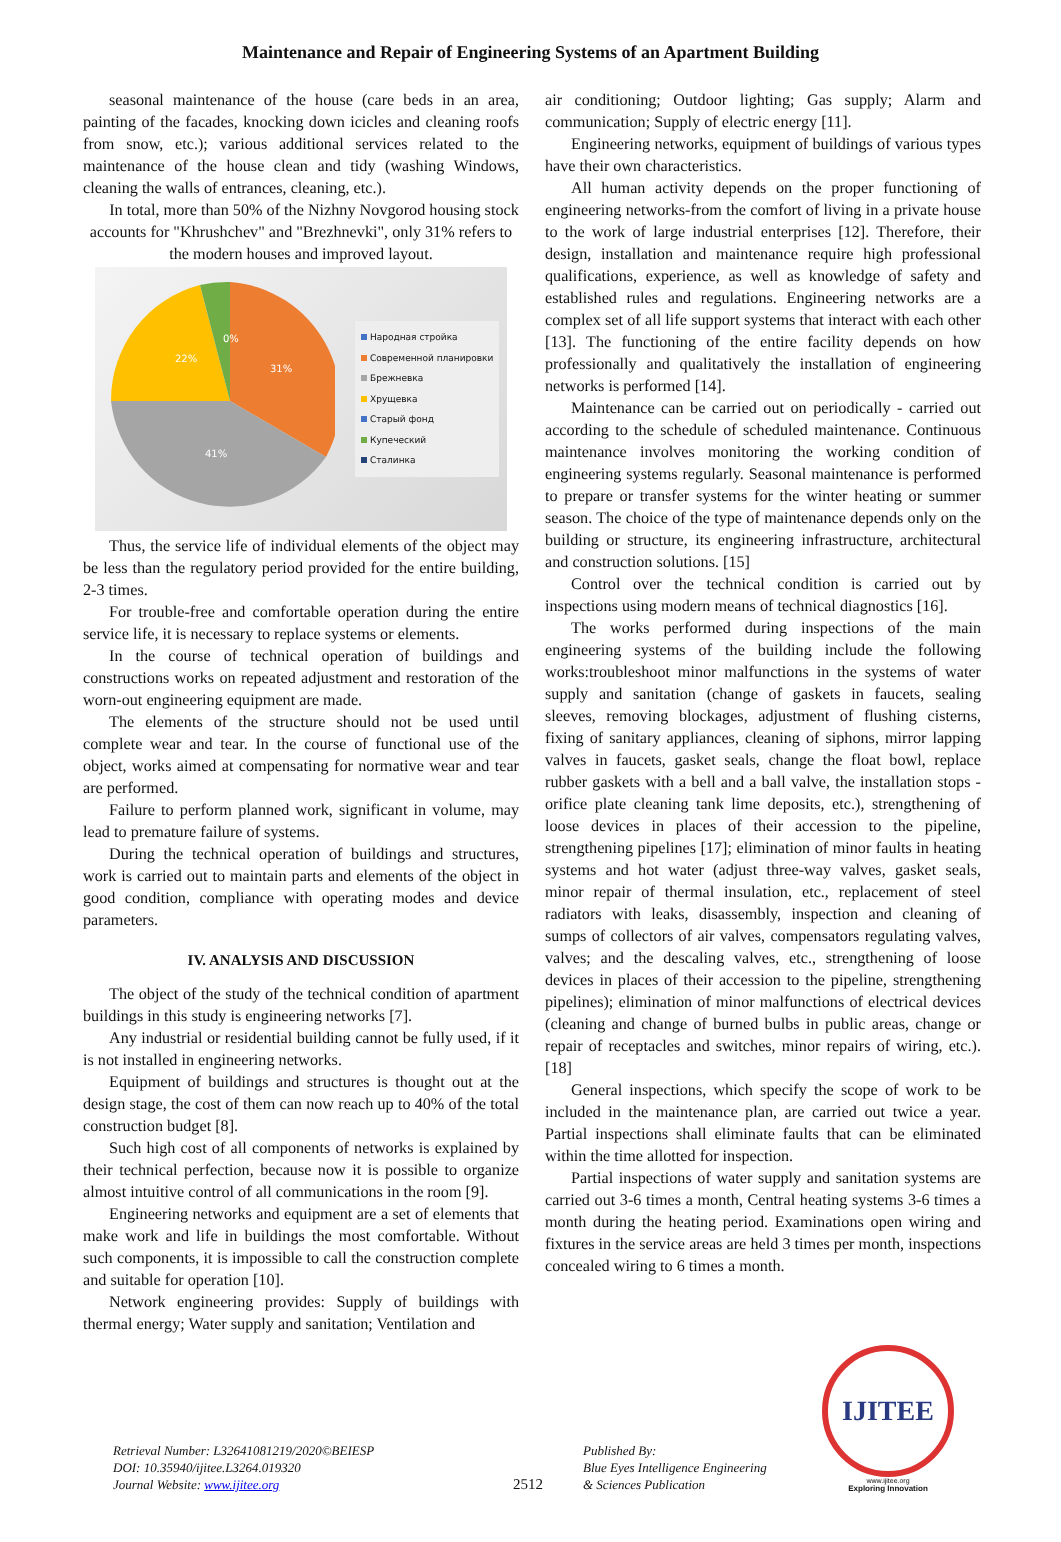Maintenance and Repair of Engineering Systems of an Apartment Building
seasonal maintenance of the house (care beds in an area, painting of the facades, knocking down icicles and cleaning roofs from snow, etc.); various additional services related to the maintenance of the house clean and tidy (washing Windows, cleaning the walls of entrances, cleaning, etc.).
In total, more than 50% of the Nizhny Novgorod housing stock accounts for "Khrushchev" and "Brezhnevki", only 31% refers to the modern houses and improved layout.
22%
31%
41%
0%
Народная стройка
Современной планировки
Брежневка
Хрущевка
Старый фонд
Купеческий
Сталинка
Thus, the service life of individual elements of the object may be less than the regulatory period provided for the entire building, 2-3 times.
For trouble-free and comfortable operation during the entire service life, it is necessary to replace systems or elements.
In the course of technical operation of buildings and constructions works on repeated adjustment and restoration of the worn-out engineering equipment are made.
The elements of the structure should not be used until complete wear and tear. In the course of functional use of the object, works aimed at compensating for normative wear and tear are performed.
Failure to perform planned work, significant in volume, may lead to premature failure of systems.
During the technical operation of buildings and structures, work is carried out to maintain parts and elements of the object in good condition, compliance with operating modes and device parameters.
IV. ANALYSIS AND DISCUSSION
The object of the study of the technical condition of apartment buildings in this study is engineering networks [7].
Any industrial or residential building cannot be fully used, if it is not installed in engineering networks.
Equipment of buildings and structures is thought out at the design stage, the cost of them can now reach up to 40% of the total construction budget [8].
Such high cost of all components of networks is explained by their technical perfection, because now it is possible to organize almost intuitive control of all communications in the room [9].
Engineering networks and equipment are a set of elements that make work and life in buildings the most comfortable. Without such components, it is impossible to call the construction complete and suitable for operation [10].
Network engineering provides: Supply of buildings with thermal energy; Water supply and sanitation; Ventilation and
air conditioning; Outdoor lighting; Gas supply; Alarm and communication; Supply of electric energy [11].
Engineering networks, equipment of buildings of various types have their own characteristics.
All human activity depends on the proper functioning of engineering networks-from the comfort of living in a private house to the work of large industrial enterprises [12]. Therefore, their design, installation and maintenance require high professional qualifications, experience, as well as knowledge of safety and established rules and regulations. Engineering networks are a complex set of all life support systems that interact with each other [13]. The functioning of the entire facility depends on how professionally and qualitatively the installation of engineering networks is performed [14].
Maintenance can be carried out on periodically - carried out according to the schedule of scheduled maintenance. Continuous maintenance involves monitoring the working condition of engineering systems regularly. Seasonal maintenance is performed to prepare or transfer systems for the winter heating or summer season. The choice of the type of maintenance depends only on the building or structure, its engineering infrastructure, architectural and construction solutions. [15]
Control over the technical condition is carried out by inspections using modern means of technical diagnostics [16].
The works performed during inspections of the main engineering systems of the building include the following works:troubleshoot minor malfunctions in the systems of water supply and sanitation (change of gaskets in faucets, sealing sleeves, removing blockages, adjustment of flushing cisterns, fixing of sanitary appliances, cleaning of siphons, mirror lapping valves in faucets, gasket seals, change the float bowl, replace rubber gaskets with a bell and a ball valve, the installation stops - orifice plate cleaning tank lime deposits, etc.), strengthening of loose devices in places of their accession to the pipeline, strengthening pipelines [17]; elimination of minor faults in heating systems and hot water (adjust three-way valves, gasket seals, minor repair of thermal insulation, etc., replacement of steel radiators with leaks, disassembly, inspection and cleaning of sumps of collectors of air valves, compensators regulating valves, valves; and the descaling valves, etc., strengthening of loose devices in places of their accession to the pipeline, strengthening pipelines); elimination of minor malfunctions of electrical devices (cleaning and change of burned bulbs in public areas, change or repair of receptacles and switches, minor repairs of wiring, etc.). [18]
General inspections, which specify the scope of work to be included in the maintenance plan, are carried out twice a year. Partial inspections shall eliminate faults that can be eliminated within the time allotted for inspection.
Partial inspections of water supply and sanitation systems are carried out 3-6 times a month, Central heating systems 3-6 times a month during the heating period. Examinations open wiring and fixtures in the service areas are held 3 times per month, inspections concealed wiring to 6 times a month.
Retrieval Number: L32641081219/2020©BEIESP
DOI: 10.35940/ijitee.L3264.019320
Journal Website: www.ijitee.org
2512
Published By:
Blue Eyes Intelligence Engineering
& Sciences Publication
IJITEE
www.ijitee.org
Exploring Innovation